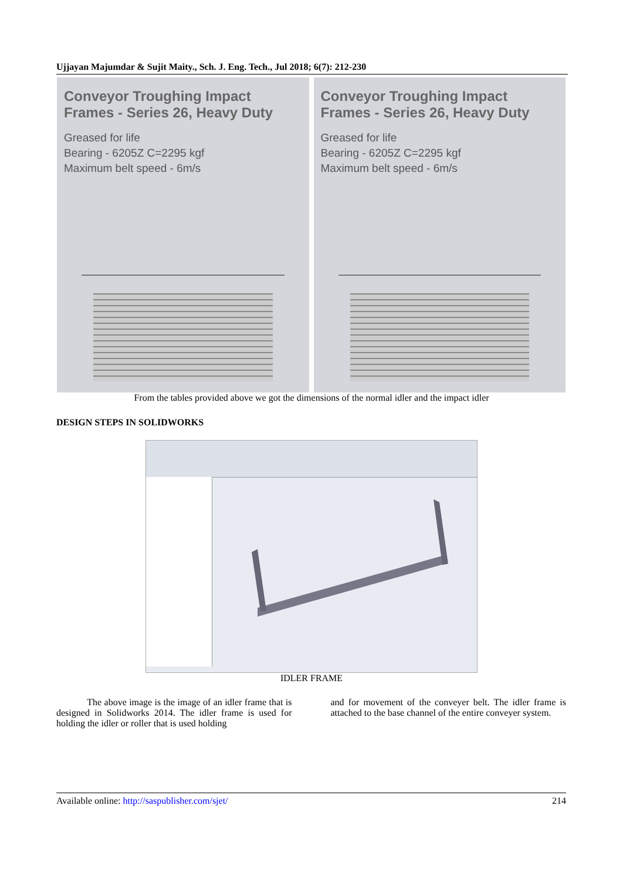Ujjayan Majumdar & Sujit Maity., Sch. J. Eng. Tech., Jul 2018; 6(7): 212-230
Conveyor Troughing Impact Frames - Series 26, Heavy Duty
Greased for life
Bearing - 6205Z C=2295 kgf
Maximum belt speed - 6m/s
Conveyor Troughing Impact Frames - Series 26, Heavy Duty
Greased for life
Bearing - 6205Z C=2295 kgf
Maximum belt speed - 6m/s
From the tables provided above we got the dimensions of the normal idler and the impact idler
DESIGN STEPS IN SOLIDWORKS
IDLER FRAME
The above image is the image of an idler frame that is designed in Solidworks 2014. The idler frame is used for holding the idler or roller that is used holding
and for movement of the conveyer belt. The idler frame is attached to the base channel of the entire conveyer system.
Available online: http://saspublisher.com/sjet/ 214